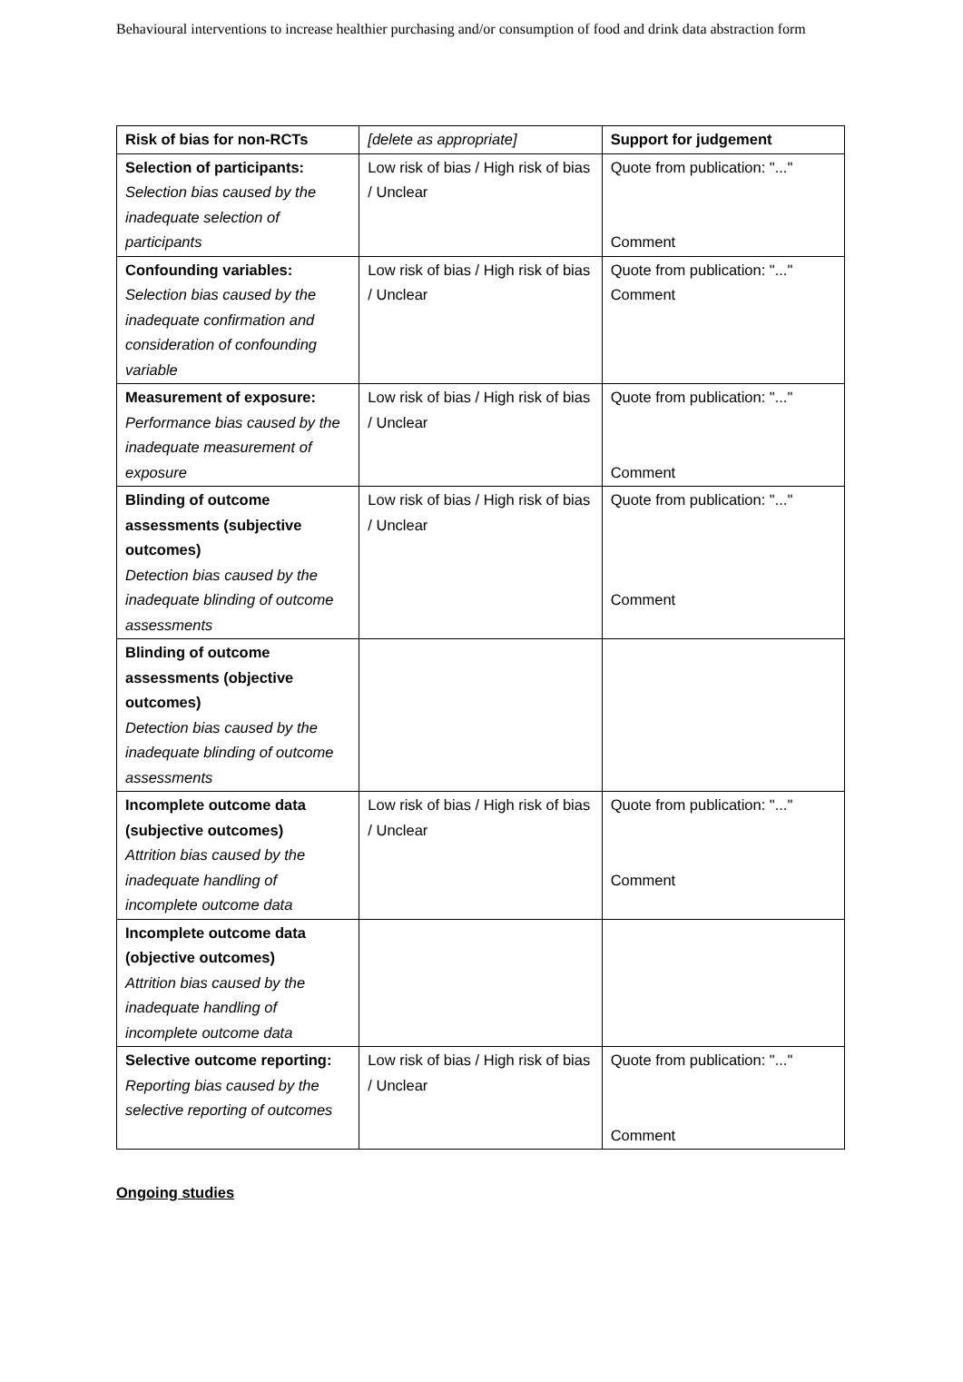Behavioural interventions to increase healthier purchasing and/or consumption of food and drink data abstraction form
| Risk of bias for non-RCTs | [delete as appropriate] | Support for judgement |
| Selection of participants: Selection bias caused by the inadequate selection of participants | Low risk of bias / High risk of bias / Unclear | Quote from publication: "..." Comment |
| Confounding variables: Selection bias caused by the inadequate confirmation and consideration of confounding variable | Low risk of bias / High risk of bias / Unclear | Quote from publication: "..." Comment |
| Measurement of exposure: Performance bias caused by the inadequate measurement of exposure | Low risk of bias / High risk of bias / Unclear | Quote from publication: "..." Comment |
| Blinding of outcome assessments (subjective outcomes) Detection bias caused by the inadequate blinding of outcome assessments | Low risk of bias / High risk of bias / Unclear | Quote from publication: "..." Comment |
| Blinding of outcome assessments (objective outcomes) Detection bias caused by the inadequate blinding of outcome assessments | | |
| Incomplete outcome data (subjective outcomes) Attrition bias caused by the inadequate handling of incomplete outcome data | Low risk of bias / High risk of bias / Unclear | Quote from publication: "..." Comment |
| Incomplete outcome data (objective outcomes) Attrition bias caused by the inadequate handling of incomplete outcome data | | |
| Selective outcome reporting: Reporting bias caused by the selective reporting of outcomes | Low risk of bias / High risk of bias / Unclear | Quote from publication: "..." Comment |
Ongoing studies